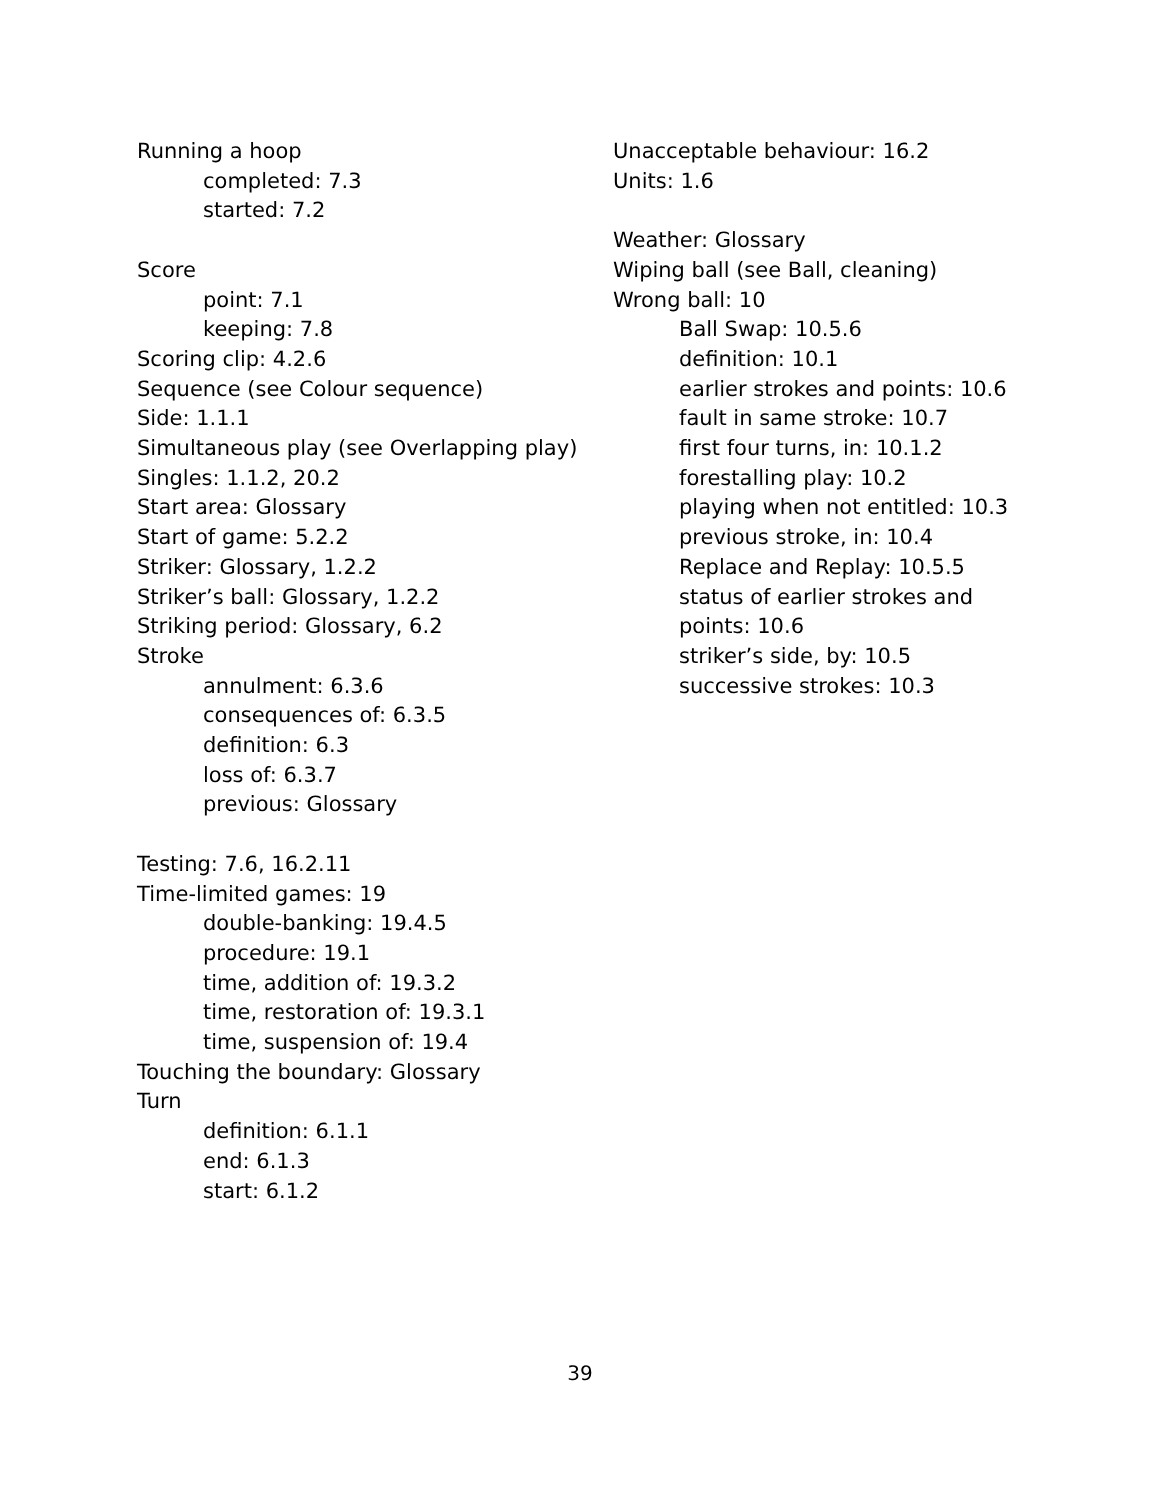Running a hoop
completed: 7.3
started: 7.2
Score
point: 7.1
keeping: 7.8
Scoring clip: 4.2.6
Sequence (see Colour sequence)
Side: 1.1.1
Simultaneous play (see Overlapping play)
Singles: 1.1.2, 20.2
Start area: Glossary
Start of game: 5.2.2
Striker: Glossary, 1.2.2
Striker’s ball: Glossary, 1.2.2
Striking period: Glossary, 6.2
Stroke
annulment: 6.3.6
consequences of: 6.3.5
definition: 6.3
loss of: 6.3.7
previous: Glossary
Testing: 7.6, 16.2.11
Time-limited games: 19
double-banking: 19.4.5
procedure: 19.1
time, addition of: 19.3.2
time, restoration of: 19.3.1
time, suspension of: 19.4
Touching the boundary: Glossary
Turn
definition: 6.1.1
end: 6.1.3
start: 6.1.2
Unacceptable behaviour: 16.2
Units: 1.6
Weather: Glossary
Wiping ball (see Ball, cleaning)
Wrong ball: 10
Ball Swap: 10.5.6
definition: 10.1
earlier strokes and points: 10.6
fault in same stroke: 10.7
first four turns, in: 10.1.2
forestalling play: 10.2
playing when not entitled: 10.3
previous stroke, in: 10.4
Replace and Replay: 10.5.5
status of earlier strokes and points: 10.6
striker’s side, by: 10.5
successive strokes: 10.3
39